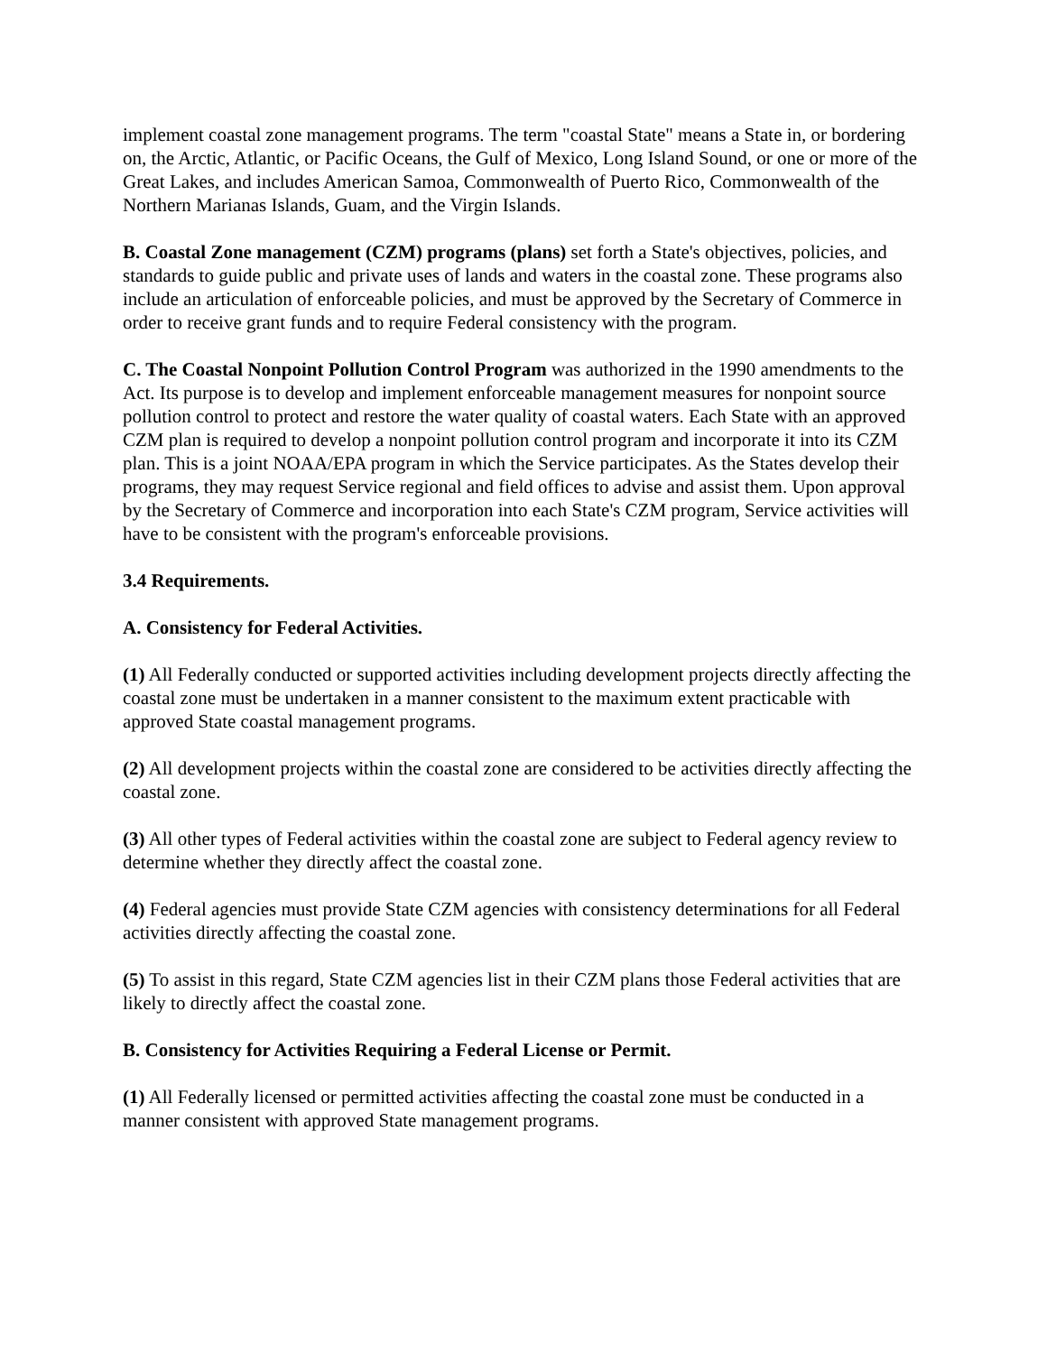implement coastal zone management programs. The term "coastal State" means a State in, or bordering on, the Arctic, Atlantic, or Pacific Oceans, the Gulf of Mexico, Long Island Sound, or one or more of the Great Lakes, and includes American Samoa, Commonwealth of Puerto Rico, Commonwealth of the Northern Marianas Islands, Guam, and the Virgin Islands.
B. Coastal Zone management (CZM) programs (plans) set forth a State's objectives, policies, and standards to guide public and private uses of lands and waters in the coastal zone. These programs also include an articulation of enforceable policies, and must be approved by the Secretary of Commerce in order to receive grant funds and to require Federal consistency with the program.
C. The Coastal Nonpoint Pollution Control Program was authorized in the 1990 amendments to the Act. Its purpose is to develop and implement enforceable management measures for nonpoint source pollution control to protect and restore the water quality of coastal waters. Each State with an approved CZM plan is required to develop a nonpoint pollution control program and incorporate it into its CZM plan. This is a joint NOAA/EPA program in which the Service participates. As the States develop their programs, they may request Service regional and field offices to advise and assist them. Upon approval by the Secretary of Commerce and incorporation into each State's CZM program, Service activities will have to be consistent with the program's enforceable provisions.
3.4 Requirements.
A. Consistency for Federal Activities.
(1) All Federally conducted or supported activities including development projects directly affecting the coastal zone must be undertaken in a manner consistent to the maximum extent practicable with approved State coastal management programs.
(2) All development projects within the coastal zone are considered to be activities directly affecting the coastal zone.
(3) All other types of Federal activities within the coastal zone are subject to Federal agency review to determine whether they directly affect the coastal zone.
(4) Federal agencies must provide State CZM agencies with consistency determinations for all Federal activities directly affecting the coastal zone.
(5) To assist in this regard, State CZM agencies list in their CZM plans those Federal activities that are likely to directly affect the coastal zone.
B. Consistency for Activities Requiring a Federal License or Permit.
(1) All Federally licensed or permitted activities affecting the coastal zone must be conducted in a manner consistent with approved State management programs.